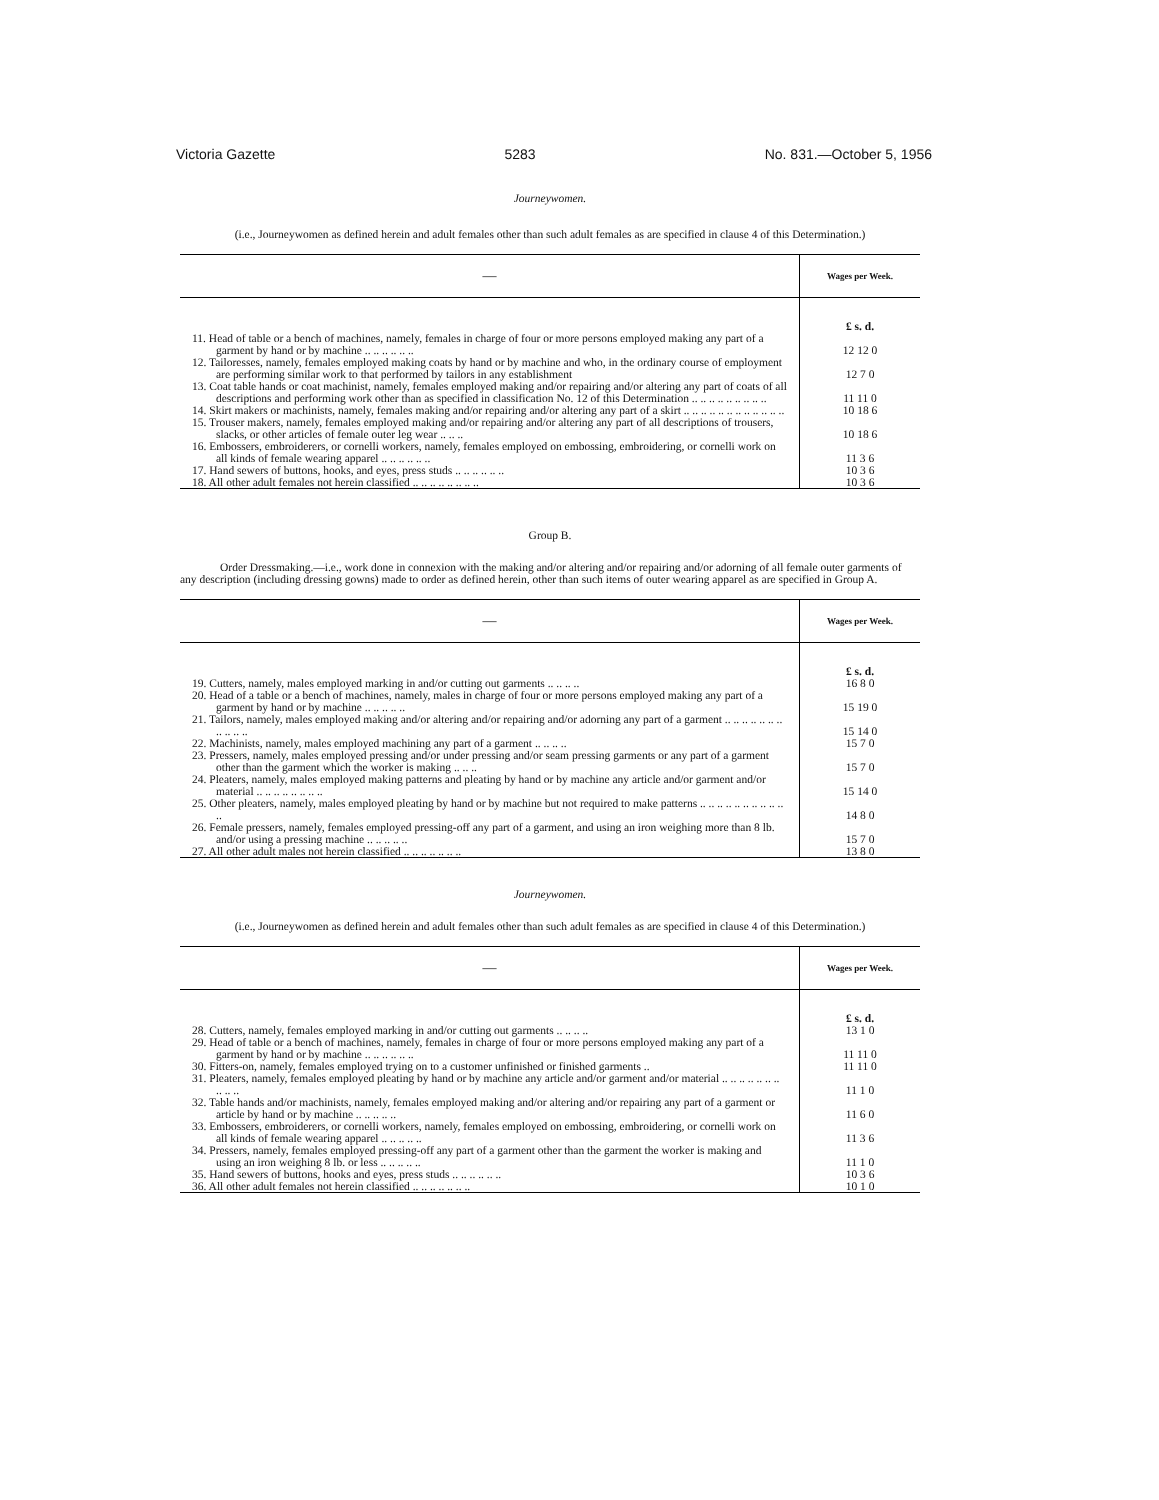Victoria Gazette 5283 No. 831.—October 5, 1956
Journeywomen.
(i.e., Journeywomen as defined herein and adult females other than such adult females as are specified in clause 4 of this Determination.)
| — | Wages per Week. |
| --- | --- |
| | £ s. d. |
| 11. Head of table or a bench of machines, namely, females in charge of four or more persons employed making any part of a garment by hand or by machine .. .. .. .. .. .. | 12 12 0 |
| 12. Tailoresses, namely, females employed making coats by hand or by machine and who, in the ordinary course of employment are performing similar work to that performed by tailors in any establishment | 12 7 0 |
| 13. Coat table hands or coat machinist, namely, females employed making and/or repairing and/or altering any part of coats of all descriptions and performing work other than as specified in classification No. 12 of this Determination .. .. .. .. .. .. .. .. .. | 11 11 0 |
| 14. Skirt makers or machinists, namely, females making and/or repairing and/or altering any part of a skirt .. .. .. .. .. .. .. .. .. .. .. .. | 10 18 6 |
| 15. Trouser makers, namely, females employed making and/or repairing and/or altering any part of all descriptions of trousers, slacks, or other articles of female outer leg wear .. .. .. | 10 18 6 |
| 16. Embossers, embroiderers, or cornelli workers, namely, females employed on embossing, embroidering, or cornelli work on all kinds of female wearing apparel .. .. .. .. .. .. | 11 3 6 |
| 17. Hand sewers of buttons, hooks, and eyes, press studs .. .. .. .. .. .. | 10 3 6 |
| 18. All other adult females not herein classified .. .. .. .. .. .. .. .. | 10 3 6 |
Group B.
Order Dressmaking.—i.e., work done in connexion with the making and/or altering and/or repairing and/or adorning of all female outer garments of any description (including dressing gowns) made to order as defined herein, other than such items of outer wearing apparel as are specified in Group A.
| — | Wages per Week. |
| --- | --- |
| | £ s. d. |
| 19. Cutters, namely, males employed marking in and/or cutting out garments .. .. .. .. | 16 8 0 |
| 20. Head of a table or a bench of machines, namely, males in charge of four or more persons employed making any part of a garment by hand or by machine .. .. .. .. .. | 15 19 0 |
| 21. Tailors, namely, males employed making and/or altering and/or repairing and/or adorning any part of a garment .. .. .. .. .. .. .. .. .. .. .. | 15 14 0 |
| 22. Machinists, namely, males employed machining any part of a garment .. .. .. .. | 15 7 0 |
| 23. Pressers, namely, males employed pressing and/or under pressing and/or seam pressing garments or any part of a garment other than the garment which the worker is making .. .. .. | 15 7 0 |
| 24. Pleaters, namely, males employed making patterns and pleating by hand or by machine any article and/or garment and/or material .. .. .. .. .. .. .. .. | 15 14 0 |
| 25. Other pleaters, namely, males employed pleating by hand or by machine but not required to make patterns .. .. .. .. .. .. .. .. .. .. .. | 14 8 0 |
| 26. Female pressers, namely, females employed pressing-off any part of a garment, and using an iron weighing more than 8 lb. and/or using a pressing machine .. .. .. .. .. | 15 7 0 |
| 27. All other adult males not herein classified .. .. .. .. .. .. .. | 13 8 0 |
Journeywomen.
(i.e., Journeywomen as defined herein and adult females other than such adult females as are specified in clause 4 of this Determination.)
| — | Wages per Week. |
| --- | --- |
| | £ s. d. |
| 28. Cutters, namely, females employed marking in and/or cutting out garments .. .. .. .. | 13 1 0 |
| 29. Head of table or a bench of machines, namely, females in charge of four or more persons employed making any part of a garment by hand or by machine .. .. .. .. .. .. | 11 11 0 |
| 30. Fitters-on, namely, females employed trying on to a customer unfinished or finished garments .. | 11 11 0 |
| 31. Pleaters, namely, females employed pleating by hand or by machine any article and/or garment and/or material .. .. .. .. .. .. .. .. .. .. | 11 1 0 |
| 32. Table hands and/or machinists, namely, females employed making and/or altering and/or repairing any part of a garment or article by hand or by machine .. .. .. .. .. | 11 6 0 |
| 33. Embossers, embroiderers, or cornelli workers, namely, females employed on embossing, embroidering, or cornelli work on all kinds of female wearing apparel .. .. .. .. .. | 11 3 6 |
| 34. Pressers, namely, females employed pressing-off any part of a garment other than the garment the worker is making and using an iron weighing 8 lb. or less .. .. .. .. .. | 11 1 0 |
| 35. Hand sewers of buttons, hooks and eyes, press studs .. .. .. .. .. .. | 10 3 6 |
| 36. All other adult females not herein classified .. .. .. .. .. .. .. | 10 1 0 |